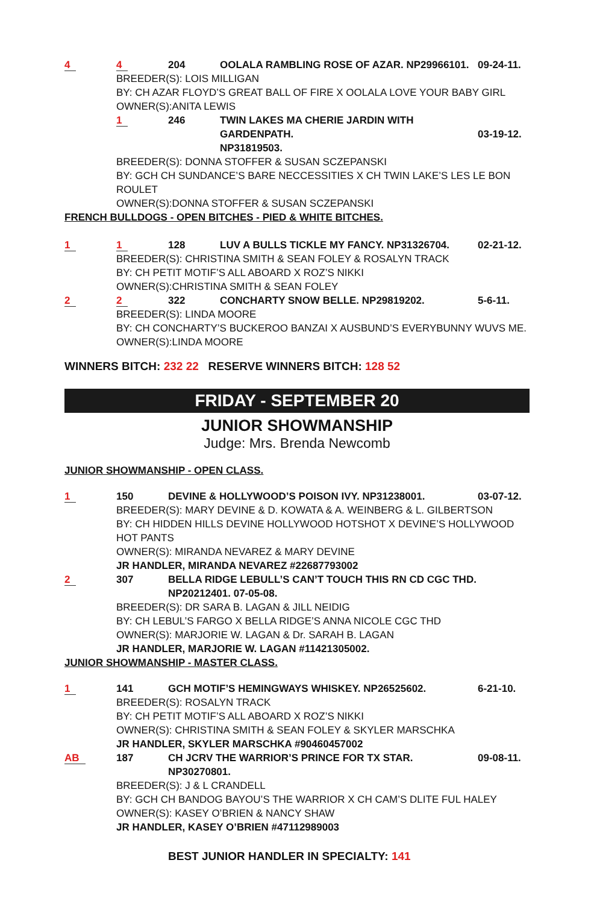4 4 204 OOLALA RAMBLING ROSE OF AZAR. NP29966101.
09-24-11.
BREEDER(S): LOIS MILLIGAN
BY: CH AZAR FLOYD’S GREAT BALL OF FIRE X OOLALA LOVE YOUR BABY GIRL
OWNER(S):ANITA LEWIS
1 246 TWIN LAKES MA CHERIE JARDIN WITH GARDENPATH.
NP31819503.
03-19-12.
BREEDER(S): DONNA STOFFER & SUSAN SCZEPANSKI
BY: GCH CH SUNDANCE’S BARE NECCESSITIES X CH TWIN LAKE’S LES LE BON ROULET
OWNER(S):DONNA STOFFER & SUSAN SCZEPANSKI
FRENCH BULLDOGS - OPEN BITCHES - PIED & WHITE BITCHES.
1 1 128 LUV A BULLS TICKLE MY FANCY. NP31326704.
02-21-12.
BREEDER(S): CHRISTINA SMITH & SEAN FOLEY & ROSALYN TRACK
BY: CH PETIT MOTIF’S ALL ABOARD X ROZ’S NIKKI
OWNER(S):CHRISTINA SMITH & SEAN FOLEY
2 2 322 CONCHARTY SNOW BELLE. NP29819202.
5-6-11.
BREEDER(S): LINDA MOORE
BY: CH CONCHARTY’S BUCKEROO BANZAI X AUSBUND’S EVERYBUNNY WUVS ME.
OWNER(S):LINDA MOORE
WINNERS BITCH: 232 22 RESERVE WINNERS BITCH: 128 52
FRIDAY - SEPTEMBER 20
JUNIOR SHOWMANSHIP
Judge: Mrs. Brenda Newcomb
JUNIOR SHOWMANSHIP - OPEN CLASS.
1 150 DEVINE & HOLLYWOOD’S POISON IVY. NP31238001.
03-07-12.
BREEDER(S): MARY DEVINE & D. KOWATA & A. WEINBERG & L. GILBERTSON
BY: CH HIDDEN HILLS DEVINE HOLLYWOOD HOTSHOT X DEVINE’S HOLLYWOOD HOT PANTS
OWNER(S): MIRANDA NEVAREZ & MARY DEVINE
JR HANDLER, MIRANDA NEVAREZ #22687793002
2 307 BELLA RIDGE LEBULL’S CAN’T TOUCH THIS RN CD CGC THD. NP20212401. 07-05-08.
BREEDER(S): DR SARA B. LAGAN & JILL NEIDIG
BY: CH LEBUL’S FARGO X BELLA RIDGE’S ANNA NICOLE CGC THD
OWNER(S): MARJORIE W. LAGAN & Dr. SARAH B. LAGAN
JR HANDLER, MARJORIE W. LAGAN #11421305002.
JUNIOR SHOWMANSHIP - MASTER CLASS.
1 141 GCH MOTIF’S HEMINGWAYS WHISKEY. NP26525602.
6-21-10.
BREEDER(S): ROSALYN TRACK
BY: CH PETIT MOTIF’S ALL ABOARD X ROZ’S NIKKI
OWNER(S): CHRISTINA SMITH & SEAN FOLEY & SKYLER MARSCHKA
JR HANDLER, SKYLER MARSCHKA #90460457002
AB 187 CH JCRV THE WARRIOR’S PRINCE FOR TX STAR. NP30270801.
09-08-11.
BREEDER(S): J & L CRANDELL
BY: GCH CH BANDOG BAYOU’S THE WARRIOR X CH CAM’S DLITE FUL HALEY
OWNER(S): KASEY O’BRIEN & NANCY SHAW
JR HANDLER, KASEY O’BRIEN #47112989003
BEST JUNIOR HANDLER IN SPECIALTY: 141